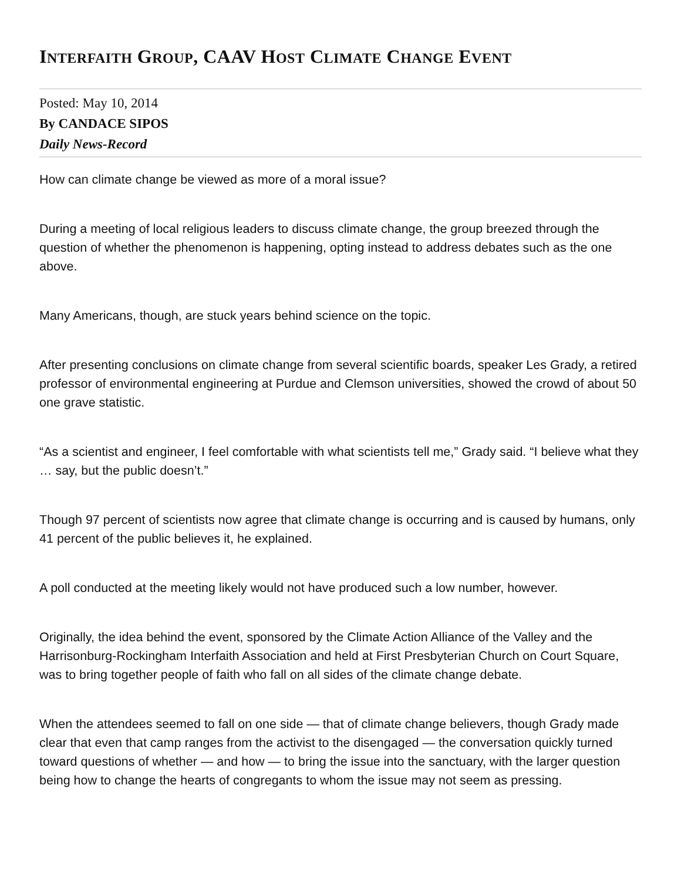INTERFAITH GROUP, CAAV HOST CLIMATE CHANGE EVENT
Posted: May 10, 2014
By CANDACE SIPOS
Daily News-Record
How can climate change be viewed as more of a moral issue?
During a meeting of local religious leaders to discuss climate change, the group breezed through the question of whether the phenomenon is happening, opting instead to address debates such as the one above.
Many Americans, though, are stuck years behind science on the topic.
After presenting conclusions on climate change from several scientific boards, speaker Les Grady, a retired professor of environmental engineering at Purdue and Clemson universities, showed the crowd of about 50 one grave statistic.
“As a scientist and engineer, I feel comfortable with what scientists tell me,” Grady said. “I believe what they … say, but the public doesn’t.”
Though 97 percent of scientists now agree that climate change is occurring and is caused by humans, only 41 percent of the public believes it, he explained.
A poll conducted at the meeting likely would not have produced such a low number, however.
Originally, the idea behind the event, sponsored by the Climate Action Alliance of the Valley and the Harrisonburg-Rockingham Interfaith Association and held at First Presbyterian Church on Court Square, was to bring together people of faith who fall on all sides of the climate change debate.
When the attendees seemed to fall on one side — that of climate change believers, though Grady made clear that even that camp ranges from the activist to the disengaged — the conversation quickly turned toward questions of whether — and how — to bring the issue into the sanctuary, with the larger question being how to change the hearts of congregants to whom the issue may not seem as pressing.